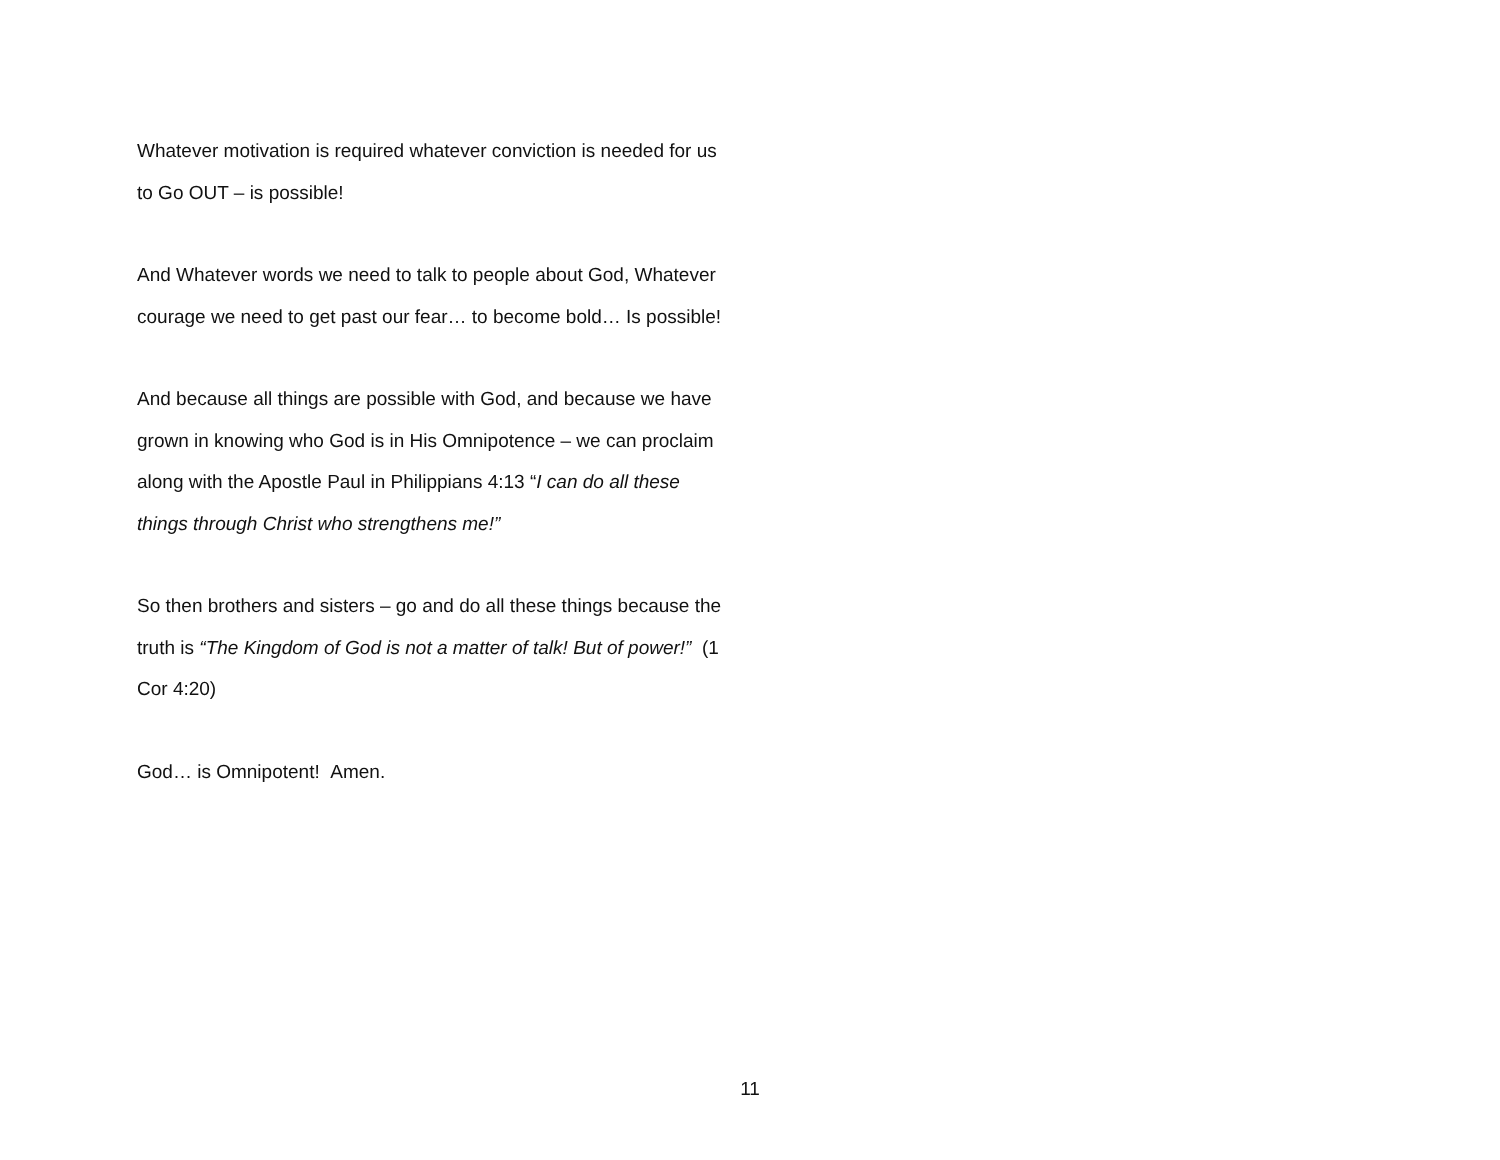Whatever motivation is required whatever conviction is needed for us to Go OUT – is possible!
And Whatever words we need to talk to people about God, Whatever courage we need to get past our fear… to become bold… Is possible!
And because all things are possible with God, and because we have grown in knowing who God is in His Omnipotence – we can proclaim along with the Apostle Paul in Philippians 4:13 “I can do all these things through Christ who strengthens me!”
So then brothers and sisters – go and do all these things because the truth is “The Kingdom of God is not a matter of talk! But of power!” (1 Cor 4:20)
God… is Omnipotent! Amen.
11